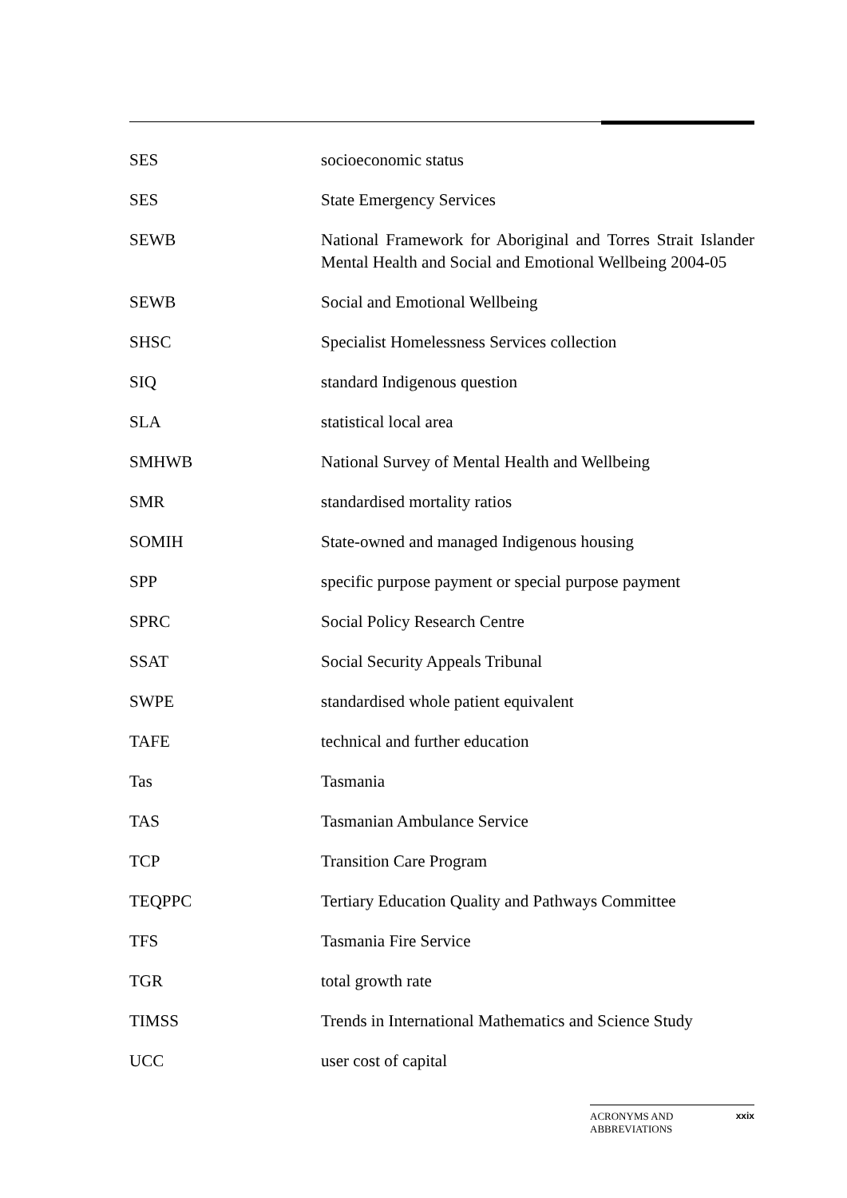SES socioeconomic status
SES State Emergency Services
SEWB National Framework for Aboriginal and Torres Strait Islander Mental Health and Social and Emotional Wellbeing 2004-05
SEWB Social and Emotional Wellbeing
SHSC Specialist Homelessness Services collection
SIQ standard Indigenous question
SLA statistical local area
SMHWB National Survey of Mental Health and Wellbeing
SMR standardised mortality ratios
SOMIH State-owned and managed Indigenous housing
SPP specific purpose payment or special purpose payment
SPRC Social Policy Research Centre
SSAT Social Security Appeals Tribunal
SWPE standardised whole patient equivalent
TAFE technical and further education
Tas Tasmania
TAS Tasmanian Ambulance Service
TCP Transition Care Program
TEQPPC Tertiary Education Quality and Pathways Committee
TFS Tasmania Fire Service
TGR total growth rate
TIMSS Trends in International Mathematics and Science Study
UCC user cost of capital
ACRONYMS AND
ABBREVIATIONS xxix